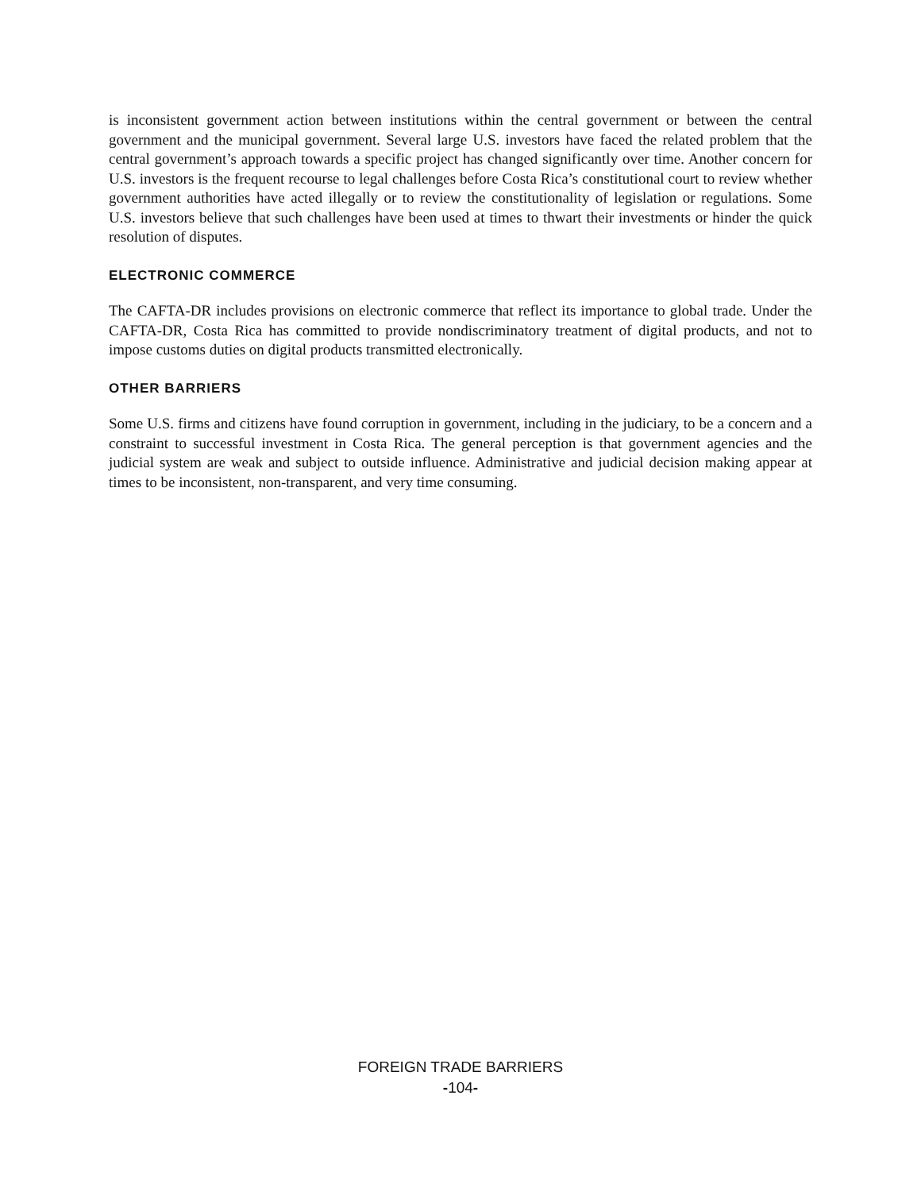is inconsistent government action between institutions within the central government or between the central government and the municipal government. Several large U.S. investors have faced the related problem that the central government’s approach towards a specific project has changed significantly over time. Another concern for U.S. investors is the frequent recourse to legal challenges before Costa Rica’s constitutional court to review whether government authorities have acted illegally or to review the constitutionality of legislation or regulations. Some U.S. investors believe that such challenges have been used at times to thwart their investments or hinder the quick resolution of disputes.
ELECTRONIC COMMERCE
The CAFTA-DR includes provisions on electronic commerce that reflect its importance to global trade. Under the CAFTA-DR, Costa Rica has committed to provide nondiscriminatory treatment of digital products, and not to impose customs duties on digital products transmitted electronically.
OTHER BARRIERS
Some U.S. firms and citizens have found corruption in government, including in the judiciary, to be a concern and a constraint to successful investment in Costa Rica. The general perception is that government agencies and the judicial system are weak and subject to outside influence. Administrative and judicial decision making appear at times to be inconsistent, non-transparent, and very time consuming.
FOREIGN TRADE BARRIERS
-104-